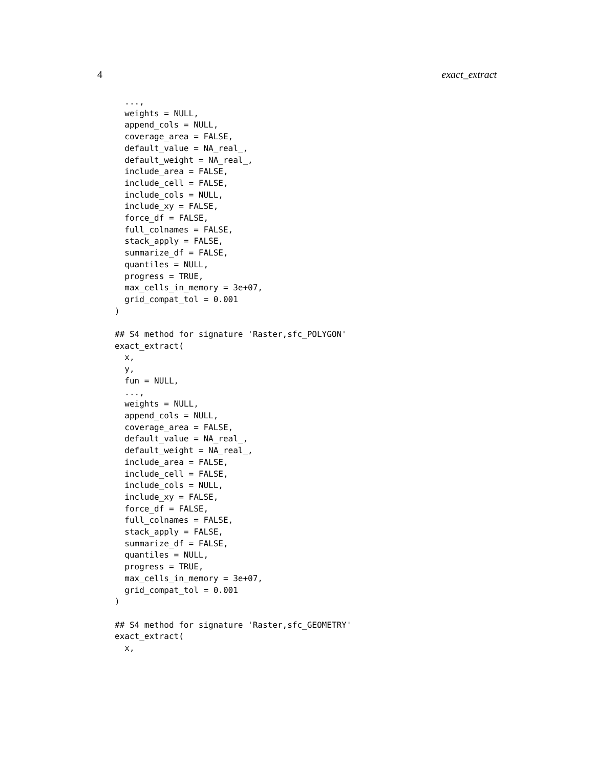4 exact_extract
  ...,
  weights = NULL,
  append_cols = NULL,
  coverage_area = FALSE,
  default_value = NA_real_,
  default_weight = NA_real_,
  include_area = FALSE,
  include_cell = FALSE,
  include_cols = NULL,
  include_xy = FALSE,
  force_df = FALSE,
  full_colnames = FALSE,
  stack_apply = FALSE,
  summarize_df = FALSE,
  quantiles = NULL,
  progress = TRUE,
  max_cells_in_memory = 3e+07,
  grid_compat_tol = 0.001
)

## S4 method for signature 'Raster,sfc_POLYGON'
exact_extract(
  x,
  y,
  fun = NULL,
  ...,
  weights = NULL,
  append_cols = NULL,
  coverage_area = FALSE,
  default_value = NA_real_,
  default_weight = NA_real_,
  include_area = FALSE,
  include_cell = FALSE,
  include_cols = NULL,
  include_xy = FALSE,
  force_df = FALSE,
  full_colnames = FALSE,
  stack_apply = FALSE,
  summarize_df = FALSE,
  quantiles = NULL,
  progress = TRUE,
  max_cells_in_memory = 3e+07,
  grid_compat_tol = 0.001
)

## S4 method for signature 'Raster,sfc_GEOMETRY'
exact_extract(
  x,